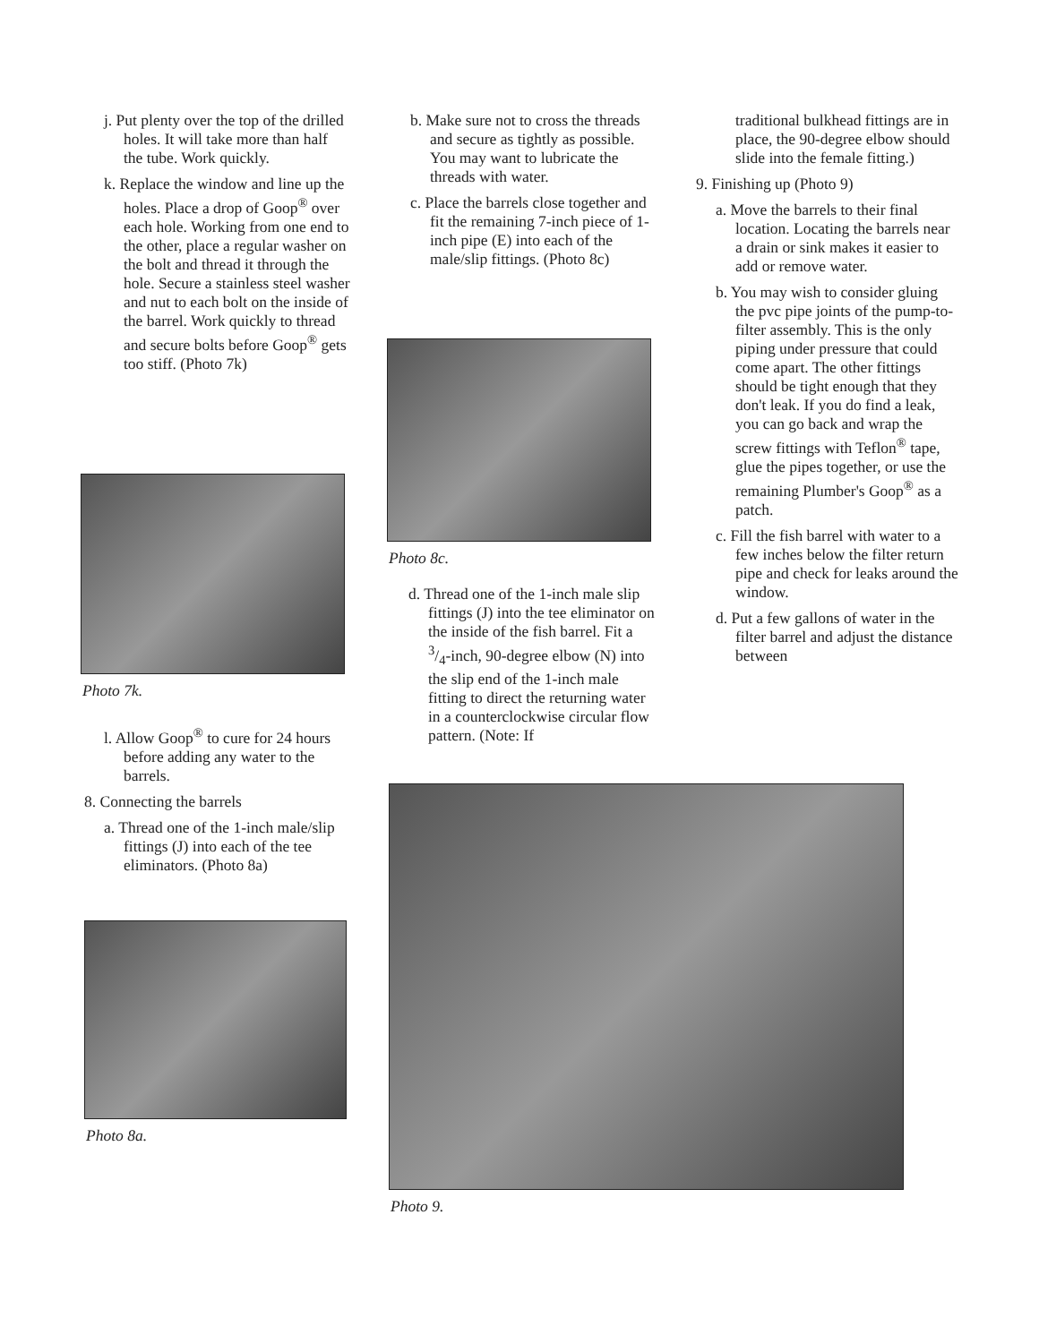j. Put plenty over the top of the drilled holes. It will take more than half the tube. Work quickly.
k. Replace the window and line up the holes. Place a drop of Goop<sup>®</sup> over each hole. Working from one end to the other, place a regular washer on the bolt and thread it through the hole. Secure a stainless steel washer and nut to each bolt on the inside of the barrel. Work quickly to thread and secure bolts before Goop<sup>®</sup> gets too stiff. (Photo 7k)
Photo 7k.
l. Allow Goop<sup>®</sup> to cure for 24 hours before adding any water to the barrels.
8. Connecting the barrels
a. Thread one of the 1-inch male/slip fittings (J) into each of the tee eliminators. (Photo 8a)
Photo 8a.
b. Make sure not to cross the threads and secure as tightly as possible. You may want to lubricate the threads with water.
c. Place the barrels close together and fit the remaining 7-inch piece of 1-inch pipe (E) into each of the male/slip fittings. (Photo 8c)
Photo 8c.
d. Thread one of the 1-inch male slip fittings (J) into the tee eliminator on the inside of the fish barrel. Fit a 3/4-inch, 90-degree elbow (N) into the slip end of the 1-inch male fitting to direct the returning water in a counterclockwise circular flow pattern. (Note: If
traditional bulkhead fittings are in place, the 90-degree elbow should slide into the female fitting.)
9. Finishing up (Photo 9)
a. Move the barrels to their final location. Locating the barrels near a drain or sink makes it easier to add or remove water.
b. You may wish to consider gluing the pvc pipe joints of the pump-to-filter assembly. This is the only piping under pressure that could come apart. The other fittings should be tight enough that they don't leak. If you do find a leak, you can go back and wrap the screw fittings with Teflon<sup>®</sup> tape, glue the pipes together, or use the remaining Plumber's Goop<sup>®</sup> as a patch.
c. Fill the fish barrel with water to a few inches below the filter return pipe and check for leaks around the window.
d. Put a few gallons of water in the filter barrel and adjust the distance between
Photo 9.